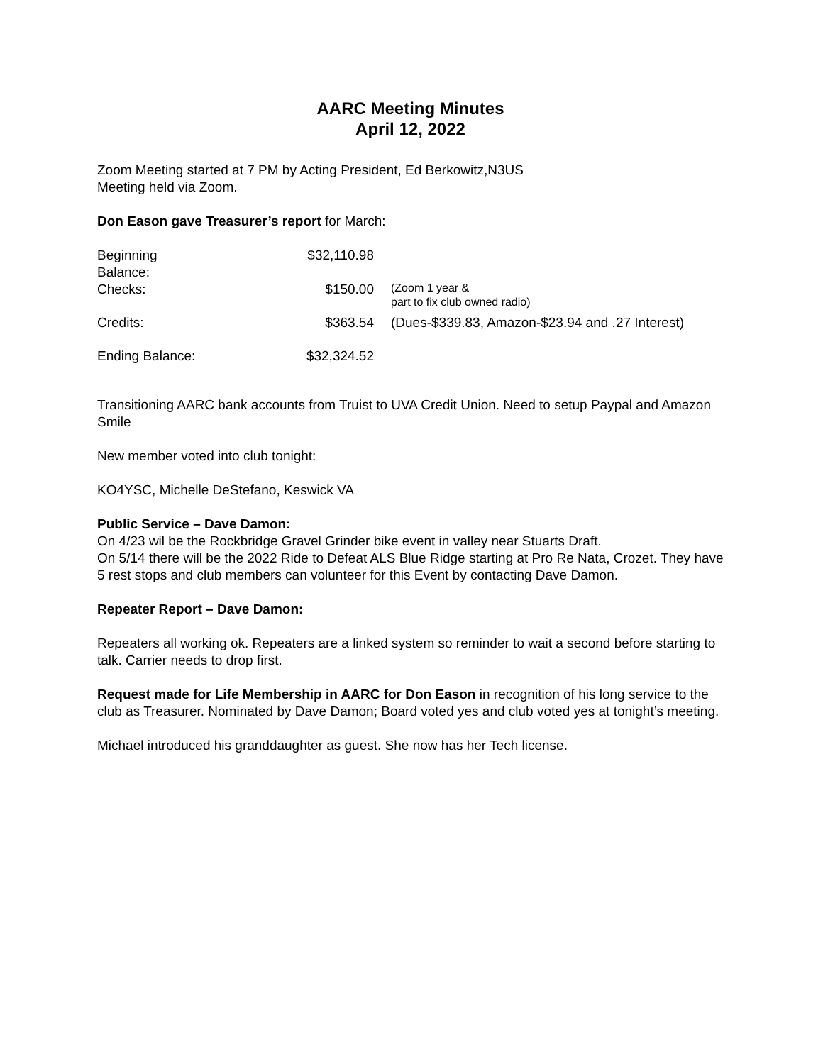AARC Meeting Minutes
April 12, 2022
Zoom Meeting started at 7 PM by Acting President, Ed Berkowitz,N3US
Meeting held via Zoom.
Don Eason gave Treasurer’s report for March:
| Beginning Balance: | $32,110.98 | |
| Checks: | $150.00 | (Zoom 1 year & part to fix club owned radio) |
| Credits: | $363.54 | (Dues-$339.83, Amazon-$23.94 and .27 Interest) |
| Ending Balance: | $32,324.52 | |
Transitioning AARC bank accounts from Truist to UVA Credit Union. Need to setup Paypal and Amazon Smile
New member voted into club tonight:
KO4YSC, Michelle DeStefano, Keswick VA
Public Service – Dave Damon:
On 4/23 wil be the Rockbridge Gravel Grinder bike event in valley near Stuarts Draft.
On 5/14 there will be the 2022 Ride to Defeat ALS Blue Ridge starting at Pro Re Nata, Crozet. They have 5 rest stops and club members can volunteer for this Event by contacting Dave Damon.
Repeater Report – Dave Damon:
Repeaters all working ok. Repeaters are a linked system so reminder to wait a second before starting to talk. Carrier needs to drop first.
Request made for Life Membership in AARC for Don Eason in recognition of his long service to the club as Treasurer. Nominated by Dave Damon; Board voted yes and club voted yes at tonight’s meeting.
Michael introduced his granddaughter as guest. She now has her Tech license.